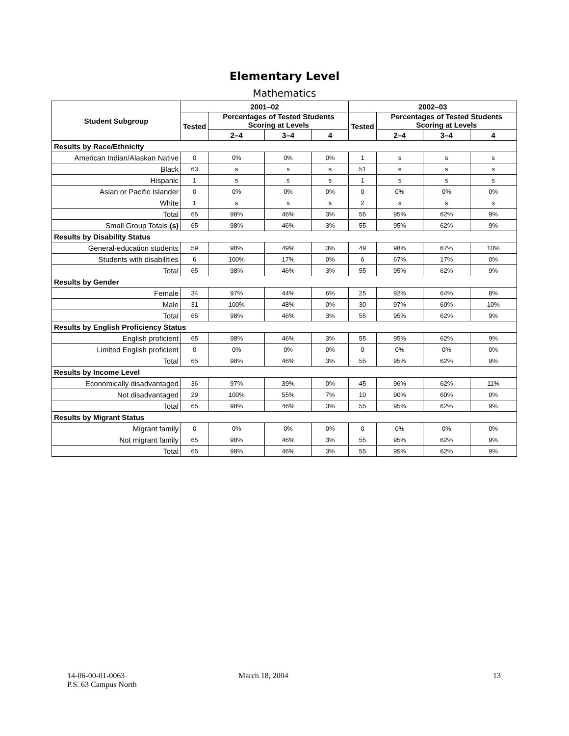Elementary Level
Mathematics
| Student Subgroup | 2001–02 | | | | 2002–03 | | | |
| --- | --- | --- | --- | --- | --- | --- | --- | --- |
| | Tested | Percentages of Tested Students Scoring at Levels | | | Tested | Percentages of Tested Students Scoring at Levels | | |
| | | 2–4 | 3–4 | 4 | | 2–4 | 3–4 | 4 |
| Results by Race/Ethnicity | | | | | | | | |
| American Indian/Alaskan Native | 0 | 0% | 0% | 0% | 1 | s | s | s |
| Black | 63 | s | s | s | 51 | s | s | s |
| Hispanic | 1 | s | s | s | 1 | s | s | s |
| Asian or Pacific Islander | 0 | 0% | 0% | 0% | 0 | 0% | 0% | 0% |
| White | 1 | s | s | s | 2 | s | s | s |
| Total | 65 | 98% | 46% | 3% | 55 | 95% | 62% | 9% |
| Small Group Totals (s) | 65 | 98% | 46% | 3% | 55 | 95% | 62% | 9% |
| Results by Disability Status | | | | | | | | |
| General-education students | 59 | 98% | 49% | 3% | 49 | 98% | 67% | 10% |
| Students with disabilities | 6 | 100% | 17% | 0% | 6 | 67% | 17% | 0% |
| Total | 65 | 98% | 46% | 3% | 55 | 95% | 62% | 9% |
| Results by Gender | | | | | | | | |
| Female | 34 | 97% | 44% | 6% | 25 | 92% | 64% | 8% |
| Male | 31 | 100% | 48% | 0% | 30 | 97% | 60% | 10% |
| Total | 65 | 98% | 46% | 3% | 55 | 95% | 62% | 9% |
| Results by English Proficiency Status | | | | | | | | |
| English proficient | 65 | 98% | 46% | 3% | 55 | 95% | 62% | 9% |
| Limited English proficient | 0 | 0% | 0% | 0% | 0 | 0% | 0% | 0% |
| Total | 65 | 98% | 46% | 3% | 55 | 95% | 62% | 9% |
| Results by Income Level | | | | | | | | |
| Economically disadvantaged | 36 | 97% | 39% | 0% | 45 | 96% | 62% | 11% |
| Not disadvantaged | 29 | 100% | 55% | 7% | 10 | 90% | 60% | 0% |
| Total | 65 | 98% | 46% | 3% | 55 | 95% | 62% | 9% |
| Results by Migrant Status | | | | | | | | |
| Migrant family | 0 | 0% | 0% | 0% | 0 | 0% | 0% | 0% |
| Not migrant family | 65 | 98% | 46% | 3% | 55 | 95% | 62% | 9% |
| Total | 65 | 98% | 46% | 3% | 55 | 95% | 62% | 9% |
14-06-00-01-0063
P.S. 63 Campus North
March 18, 2004 13